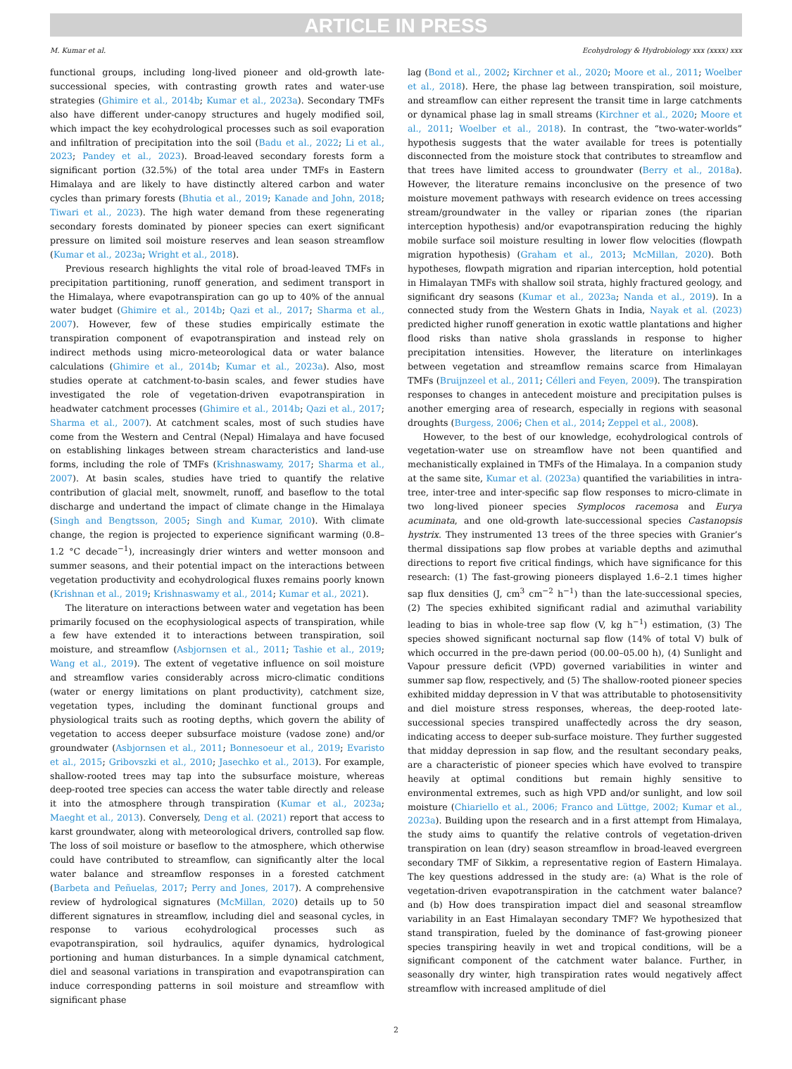ARTICLE IN PRESS
M. Kumar et al. Ecohydrology & Hydrobiology xxx (xxxx) xxx
functional groups, including long-lived pioneer and old-growth late-successional species, with contrasting growth rates and water-use strategies (Ghimire et al., 2014b; Kumar et al., 2023a). Secondary TMFs also have different under-canopy structures and hugely modified soil, which impact the key ecohydrological processes such as soil evaporation and infiltration of precipitation into the soil (Badu et al., 2022; Li et al., 2023; Pandey et al., 2023). Broad-leaved secondary forests form a significant portion (32.5%) of the total area under TMFs in Eastern Himalaya and are likely to have distinctly altered carbon and water cycles than primary forests (Bhutia et al., 2019; Kanade and John, 2018; Tiwari et al., 2023). The high water demand from these regenerating secondary forests dominated by pioneer species can exert significant pressure on limited soil moisture reserves and lean season streamflow (Kumar et al., 2023a; Wright et al., 2018).
Previous research highlights the vital role of broad-leaved TMFs in precipitation partitioning, runoff generation, and sediment transport in the Himalaya, where evapotranspiration can go up to 40% of the annual water budget (Ghimire et al., 2014b; Qazi et al., 2017; Sharma et al., 2007). However, few of these studies empirically estimate the transpiration component of evapotranspiration and instead rely on indirect methods using micro-meteorological data or water balance calculations (Ghimire et al., 2014b; Kumar et al., 2023a). Also, most studies operate at catchment-to-basin scales, and fewer studies have investigated the role of vegetation-driven evapotranspiration in headwater catchment processes (Ghimire et al., 2014b; Qazi et al., 2017; Sharma et al., 2007). At catchment scales, most of such studies have come from the Western and Central (Nepal) Himalaya and have focused on establishing linkages between stream characteristics and land-use forms, including the role of TMFs (Krishnaswamy, 2017; Sharma et al., 2007). At basin scales, studies have tried to quantify the relative contribution of glacial melt, snowmelt, runoff, and baseflow to the total discharge and undertand the impact of climate change in the Himalaya (Singh and Bengtsson, 2005; Singh and Kumar, 2010). With climate change, the region is projected to experience significant warming (0.8–1.2 °C decade<sup>−1</sup>), increasingly drier winters and wetter monsoon and summer seasons, and their potential impact on the interactions between vegetation productivity and ecohydrological fluxes remains poorly known (Krishnan et al., 2019; Krishnaswamy et al., 2014; Kumar et al., 2021).
The literature on interactions between water and vegetation has been primarily focused on the ecophysiological aspects of transpiration, while a few have extended it to interactions between transpiration, soil moisture, and streamflow (Asbjornsen et al., 2011; Tashie et al., 2019; Wang et al., 2019). The extent of vegetative influence on soil moisture and streamflow varies considerably across micro-climatic conditions (water or energy limitations on plant productivity), catchment size, vegetation types, including the dominant functional groups and physiological traits such as rooting depths, which govern the ability of vegetation to access deeper subsurface moisture (vadose zone) and/or groundwater (Asbjornsen et al., 2011; Bonnesoeur et al., 2019; Evaristo et al., 2015; Gribovszki et al., 2010; Jasechko et al., 2013). For example, shallow-rooted trees may tap into the subsurface moisture, whereas deep-rooted tree species can access the water table directly and release it into the atmosphere through transpiration (Kumar et al., 2023a; Maeght et al., 2013). Conversely, Deng et al. (2021) report that access to karst groundwater, along with meteorological drivers, controlled sap flow. The loss of soil moisture or baseflow to the atmosphere, which otherwise could have contributed to streamflow, can significantly alter the local water balance and streamflow responses in a forested catchment (Barbeta and Peñuelas, 2017; Perry and Jones, 2017). A comprehensive review of hydrological signatures (McMillan, 2020) details up to 50 different signatures in streamflow, including diel and seasonal cycles, in response to various ecohydrological processes such as evapotranspiration, soil hydraulics, aquifer dynamics, hydrological portioning and human disturbances. In a simple dynamical catchment, diel and seasonal variations in transpiration and evapotranspiration can induce corresponding patterns in soil moisture and streamflow with significant phase
lag (Bond et al., 2002; Kirchner et al., 2020; Moore et al., 2011; Woelber et al., 2018). Here, the phase lag between transpiration, soil moisture, and streamflow can either represent the transit time in large catchments or dynamical phase lag in small streams (Kirchner et al., 2020; Moore et al., 2011; Woelber et al., 2018). In contrast, the “two-water-worlds” hypothesis suggests that the water available for trees is potentially disconnected from the moisture stock that contributes to streamflow and that trees have limited access to groundwater (Berry et al., 2018a). However, the literature remains inconclusive on the presence of two moisture movement pathways with research evidence on trees accessing stream/groundwater in the valley or riparian zones (the riparian interception hypothesis) and/or evapotranspiration reducing the highly mobile surface soil moisture resulting in lower flow velocities (flowpath migration hypothesis) (Graham et al., 2013; McMillan, 2020). Both hypotheses, flowpath migration and riparian interception, hold potential in Himalayan TMFs with shallow soil strata, highly fractured geology, and significant dry seasons (Kumar et al., 2023a; Nanda et al., 2019). In a connected study from the Western Ghats in India, Nayak et al. (2023) predicted higher runoff generation in exotic wattle plantations and higher flood risks than native shola grasslands in response to higher precipitation intensities. However, the literature on interlinkages between vegetation and streamflow remains scarce from Himalayan TMFs (Bruijnzeel et al., 2011; Célleri and Feyen, 2009). The transpiration responses to changes in antecedent moisture and precipitation pulses is another emerging area of research, especially in regions with seasonal droughts (Burgess, 2006; Chen et al., 2014; Zeppel et al., 2008).
However, to the best of our knowledge, ecohydrological controls of vegetation-water use on streamflow have not been quantified and mechanistically explained in TMFs of the Himalaya. In a companion study at the same site, Kumar et al. (2023a) quantified the variabilities in intra-tree, inter-tree and inter-specific sap flow responses to micro-climate in two long-lived pioneer species Symplocos racemosa and Eurya acuminata, and one old-growth late-successional species Castanopsis hystrix. They instrumented 13 trees of the three species with Granier’s thermal dissipations sap flow probes at variable depths and azimuthal directions to report five critical findings, which have significance for this research: (1) The fast-growing pioneers displayed 1.6–2.1 times higher sap flux densities (J, cm<sup>3</sup> cm<sup>−2</sup> h<sup>−1</sup>) than the late-successional species, (2) The species exhibited significant radial and azimuthal variability leading to bias in whole-tree sap flow (V, kg h<sup>−1</sup>) estimation, (3) The species showed significant nocturnal sap flow (14% of total V) bulk of which occurred in the pre-dawn period (00.00–05.00 h), (4) Sunlight and Vapour pressure deficit (VPD) governed variabilities in winter and summer sap flow, respectively, and (5) The shallow-rooted pioneer species exhibited midday depression in V that was attributable to photosensitivity and diel moisture stress responses, whereas, the deep-rooted late-successional species transpired unaffectedly across the dry season, indicating access to deeper sub-surface moisture. They further suggested that midday depression in sap flow, and the resultant secondary peaks, are a characteristic of pioneer species which have evolved to transpire heavily at optimal conditions but remain highly sensitive to environmental extremes, such as high VPD and/or sunlight, and low soil moisture (Chiariello et al., 2006; Franco and Lüttge, 2002; Kumar et al., 2023a). Building upon the research and in a first attempt from Himalaya, the study aims to quantify the relative controls of vegetation-driven transpiration on lean (dry) season streamflow in broad-leaved evergreen secondary TMF of Sikkim, a representative region of Eastern Himalaya. The key questions addressed in the study are: (a) What is the role of vegetation-driven evapotranspiration in the catchment water balance? and (b) How does transpiration impact diel and seasonal streamflow variability in an East Himalayan secondary TMF? We hypothesized that stand transpiration, fueled by the dominance of fast-growing pioneer species transpiring heavily in wet and tropical conditions, will be a significant component of the catchment water balance. Further, in seasonally dry winter, high transpiration rates would negatively affect streamflow with increased amplitude of diel
2